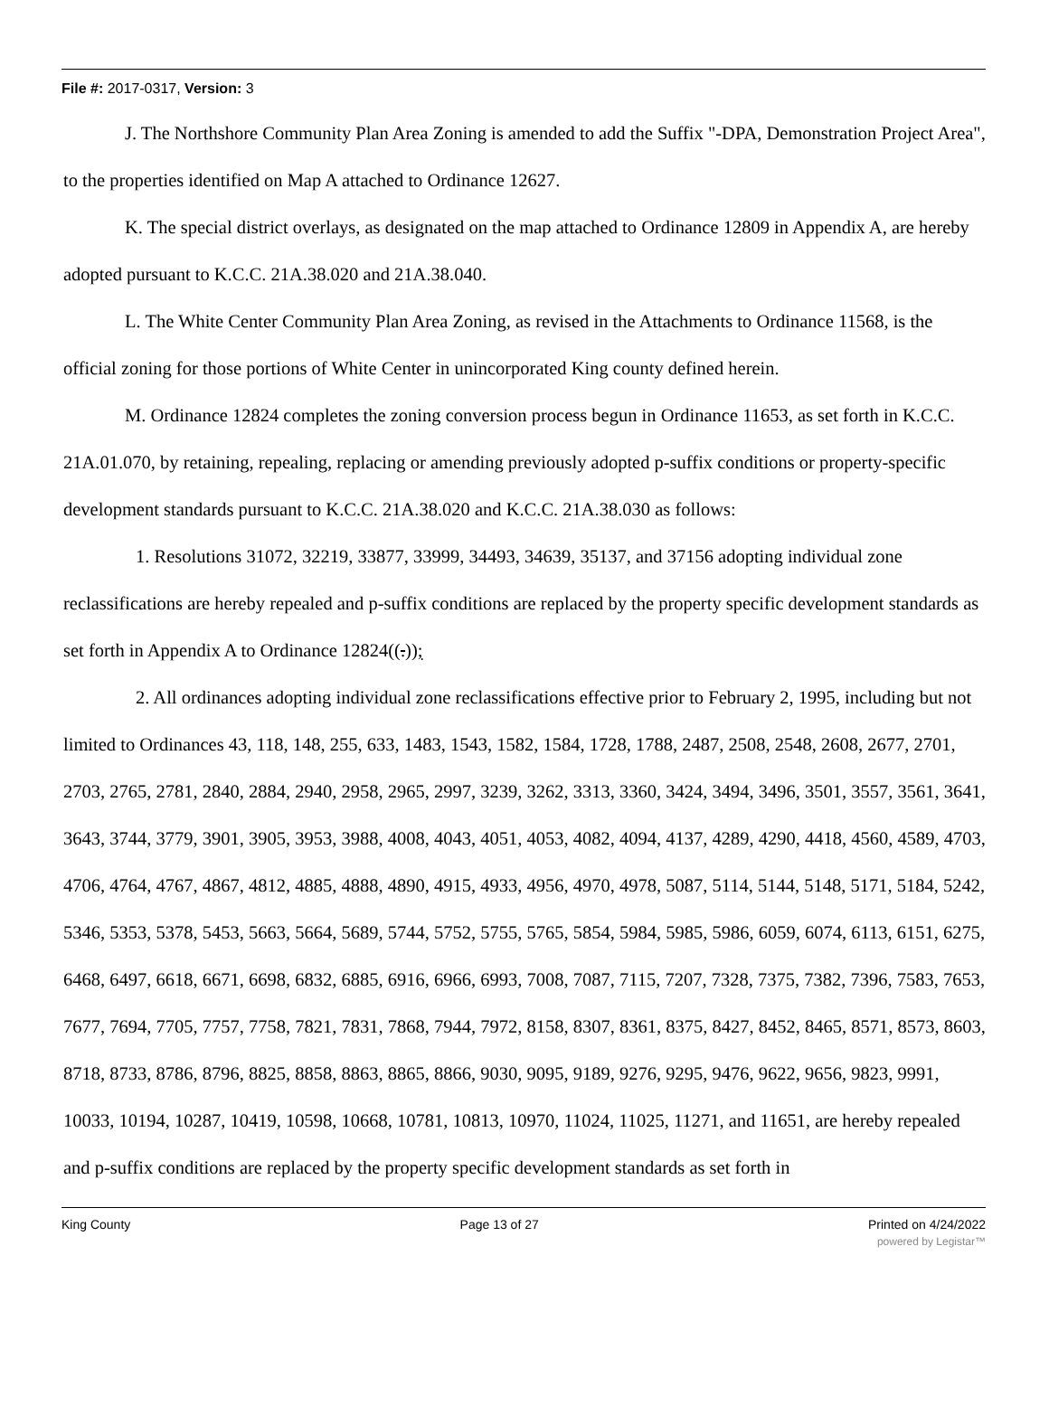File #: 2017-0317, Version: 3
J. The Northshore Community Plan Area Zoning is amended to add the Suffix "-DPA, Demonstration Project Area", to the properties identified on Map A attached to Ordinance 12627.
K. The special district overlays, as designated on the map attached to Ordinance 12809 in Appendix A, are hereby adopted pursuant to K.C.C. 21A.38.020 and 21A.38.040.
L. The White Center Community Plan Area Zoning, as revised in the Attachments to Ordinance 11568, is the official zoning for those portions of White Center in unincorporated King county defined herein.
M. Ordinance 12824 completes the zoning conversion process begun in Ordinance 11653, as set forth in K.C.C. 21A.01.070, by retaining, repealing, replacing or amending previously adopted p-suffix conditions or property-specific development standards pursuant to K.C.C. 21A.38.020 and K.C.C. 21A.38.030 as follows:
1. Resolutions 31072, 32219, 33877, 33999, 34493, 34639, 35137, and 37156 adopting individual zone reclassifications are hereby repealed and p-suffix conditions are replaced by the property specific development standards as set forth in Appendix A to Ordinance 12824((.));
2. All ordinances adopting individual zone reclassifications effective prior to February 2, 1995, including but not limited to Ordinances 43, 118, 148, 255, 633, 1483, 1543, 1582, 1584, 1728, 1788, 2487, 2508, 2548, 2608, 2677, 2701, 2703, 2765, 2781, 2840, 2884, 2940, 2958, 2965, 2997, 3239, 3262, 3313, 3360, 3424, 3494, 3496, 3501, 3557, 3561, 3641, 3643, 3744, 3779, 3901, 3905, 3953, 3988, 4008, 4043, 4051, 4053, 4082, 4094, 4137, 4289, 4290, 4418, 4560, 4589, 4703, 4706, 4764, 4767, 4867, 4812, 4885, 4888, 4890, 4915, 4933, 4956, 4970, 4978, 5087, 5114, 5144, 5148, 5171, 5184, 5242, 5346, 5353, 5378, 5453, 5663, 5664, 5689, 5744, 5752, 5755, 5765, 5854, 5984, 5985, 5986, 6059, 6074, 6113, 6151, 6275, 6468, 6497, 6618, 6671, 6698, 6832, 6885, 6916, 6966, 6993, 7008, 7087, 7115, 7207, 7328, 7375, 7382, 7396, 7583, 7653, 7677, 7694, 7705, 7757, 7758, 7821, 7831, 7868, 7944, 7972, 8158, 8307, 8361, 8375, 8427, 8452, 8465, 8571, 8573, 8603, 8718, 8733, 8786, 8796, 8825, 8858, 8863, 8865, 8866, 9030, 9095, 9189, 9276, 9295, 9476, 9622, 9656, 9823, 9991, 10033, 10194, 10287, 10419, 10598, 10668, 10781, 10813, 10970, 11024, 11025, 11271, and 11651, are hereby repealed and p-suffix conditions are replaced by the property specific development standards as set forth in
King County Page 13 of 27 Printed on 4/24/2022
powered by Legistar™